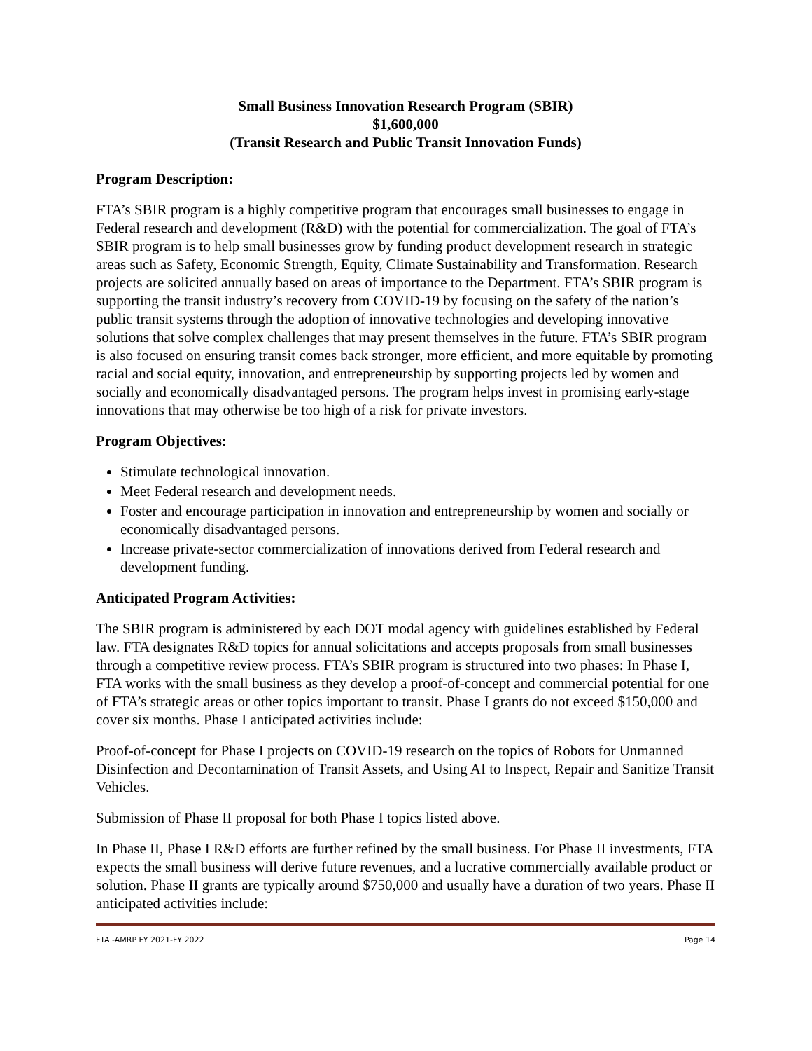Small Business Innovation Research Program (SBIR)
$1,600,000
(Transit Research and Public Transit Innovation Funds)
Program Description:
FTA’s SBIR program is a highly competitive program that encourages small businesses to engage in Federal research and development (R&D) with the potential for commercialization. The goal of FTA’s SBIR program is to help small businesses grow by funding product development research in strategic areas such as Safety, Economic Strength, Equity, Climate Sustainability and Transformation. Research projects are solicited annually based on areas of importance to the Department. FTA’s SBIR program is supporting the transit industry’s recovery from COVID-19 by focusing on the safety of the nation’s public transit systems through the adoption of innovative technologies and developing innovative solutions that solve complex challenges that may present themselves in the future. FTA’s SBIR program is also focused on ensuring transit comes back stronger, more efficient, and more equitable by promoting racial and social equity, innovation, and entrepreneurship by supporting projects led by women and socially and economically disadvantaged persons. The program helps invest in promising early-stage innovations that may otherwise be too high of a risk for private investors.
Program Objectives:
Stimulate technological innovation.
Meet Federal research and development needs.
Foster and encourage participation in innovation and entrepreneurship by women and socially or economically disadvantaged persons.
Increase private-sector commercialization of innovations derived from Federal research and development funding.
Anticipated Program Activities:
The SBIR program is administered by each DOT modal agency with guidelines established by Federal law. FTA designates R&D topics for annual solicitations and accepts proposals from small businesses through a competitive review process. FTA’s SBIR program is structured into two phases: In Phase I, FTA works with the small business as they develop a proof-of-concept and commercial potential for one of FTA’s strategic areas or other topics important to transit. Phase I grants do not exceed $150,000 and cover six months. Phase I anticipated activities include:
Proof-of-concept for Phase I projects on COVID-19 research on the topics of Robots for Unmanned Disinfection and Decontamination of Transit Assets, and Using AI to Inspect, Repair and Sanitize Transit Vehicles.
Submission of Phase II proposal for both Phase I topics listed above.
In Phase II, Phase I R&D efforts are further refined by the small business. For Phase II investments, FTA expects the small business will derive future revenues, and a lucrative commercially available product or solution. Phase II grants are typically around $750,000 and usually have a duration of two years. Phase II anticipated activities include:
FTA -AMRP FY 2021-FY 2022 Page 14